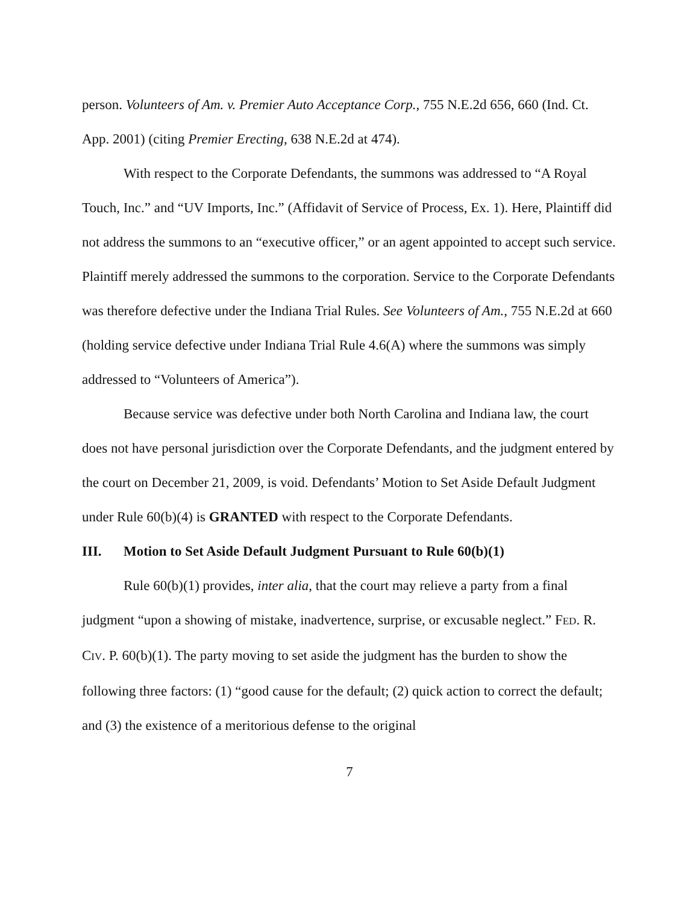person. Volunteers of Am. v. Premier Auto Acceptance Corp., 755 N.E.2d 656, 660 (Ind. Ct. App. 2001) (citing Premier Erecting, 638 N.E.2d at 474).
With respect to the Corporate Defendants, the summons was addressed to “A Royal Touch, Inc.” and “UV Imports, Inc.” (Affidavit of Service of Process, Ex. 1). Here, Plaintiff did not address the summons to an “executive officer,” or an agent appointed to accept such service. Plaintiff merely addressed the summons to the corporation. Service to the Corporate Defendants was therefore defective under the Indiana Trial Rules. See Volunteers of Am., 755 N.E.2d at 660 (holding service defective under Indiana Trial Rule 4.6(A) where the summons was simply addressed to “Volunteers of America”).
Because service was defective under both North Carolina and Indiana law, the court does not have personal jurisdiction over the Corporate Defendants, and the judgment entered by the court on December 21, 2009, is void. Defendants’ Motion to Set Aside Default Judgment under Rule 60(b)(4) is GRANTED with respect to the Corporate Defendants.
III. Motion to Set Aside Default Judgment Pursuant to Rule 60(b)(1)
Rule 60(b)(1) provides, inter alia, that the court may relieve a party from a final judgment “upon a showing of mistake, inadvertence, surprise, or excusable neglect.” FED. R. CIV. P. 60(b)(1). The party moving to set aside the judgment has the burden to show the following three factors: (1) “good cause for the default; (2) quick action to correct the default; and (3) the existence of a meritorious defense to the original
7